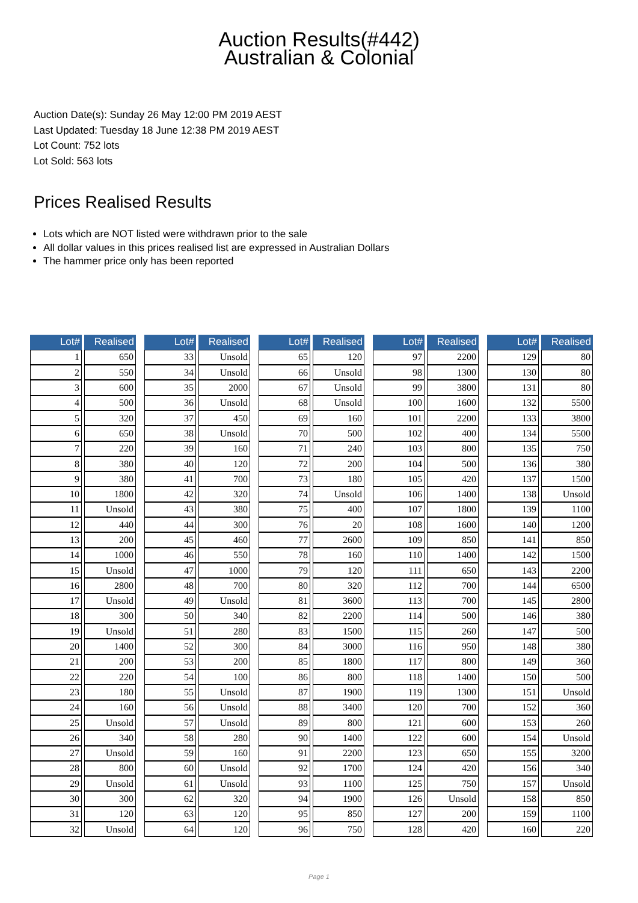Auction Results(#442)
Australian & Colonial
Auction Date(s): Sunday 26 May 12:00 PM 2019 AEST
Last Updated: Tuesday 18 June 12:38 PM 2019 AEST
Lot Count: 752 lots
Lot Sold: 563 lots
Prices Realised Results
Lots which are NOT listed were withdrawn prior to the sale
All dollar values in this prices realised list are expressed in Australian Dollars
The hammer price only has been reported
| Lot# | Realised |
| --- | --- |
| 1 | 650 |
| 2 | 550 |
| 3 | 600 |
| 4 | 500 |
| 5 | 320 |
| 6 | 650 |
| 7 | 220 |
| 8 | 380 |
| 9 | 380 |
| 10 | 1800 |
| 11 | Unsold |
| 12 | 440 |
| 13 | 200 |
| 14 | 1000 |
| 15 | Unsold |
| 16 | 2800 |
| 17 | Unsold |
| 18 | 300 |
| 19 | Unsold |
| 20 | 1400 |
| 21 | 200 |
| 22 | 220 |
| 23 | 180 |
| 24 | 160 |
| 25 | Unsold |
| 26 | 340 |
| 27 | Unsold |
| 28 | 800 |
| 29 | Unsold |
| 30 | 300 |
| 31 | 120 |
| 32 | Unsold |
| Lot# | Realised |
| --- | --- |
| 33 | Unsold |
| 34 | Unsold |
| 35 | 2000 |
| 36 | Unsold |
| 37 | 450 |
| 38 | Unsold |
| 39 | 160 |
| 40 | 120 |
| 41 | 700 |
| 42 | 320 |
| 43 | 380 |
| 44 | 300 |
| 45 | 460 |
| 46 | 550 |
| 47 | 1000 |
| 48 | 700 |
| 49 | Unsold |
| 50 | 340 |
| 51 | 280 |
| 52 | 300 |
| 53 | 200 |
| 54 | 100 |
| 55 | Unsold |
| 56 | Unsold |
| 57 | Unsold |
| 58 | 280 |
| 59 | 160 |
| 60 | Unsold |
| 61 | Unsold |
| 62 | 320 |
| 63 | 120 |
| 64 | 120 |
| Lot# | Realised |
| --- | --- |
| 65 | 120 |
| 66 | Unsold |
| 67 | Unsold |
| 68 | Unsold |
| 69 | 160 |
| 70 | 500 |
| 71 | 240 |
| 72 | 200 |
| 73 | 180 |
| 74 | Unsold |
| 75 | 400 |
| 76 | 20 |
| 77 | 2600 |
| 78 | 160 |
| 79 | 120 |
| 80 | 320 |
| 81 | 3600 |
| 82 | 2200 |
| 83 | 1500 |
| 84 | 3000 |
| 85 | 1800 |
| 86 | 800 |
| 87 | 1900 |
| 88 | 3400 |
| 89 | 800 |
| 90 | 1400 |
| 91 | 2200 |
| 92 | 1700 |
| 93 | 1100 |
| 94 | 1900 |
| 95 | 850 |
| 96 | 750 |
| Lot# | Realised |
| --- | --- |
| 97 | 2200 |
| 98 | 1300 |
| 99 | 3800 |
| 100 | 1600 |
| 101 | 2200 |
| 102 | 400 |
| 103 | 800 |
| 104 | 500 |
| 105 | 420 |
| 106 | 1400 |
| 107 | 1800 |
| 108 | 1600 |
| 109 | 850 |
| 110 | 1400 |
| 111 | 650 |
| 112 | 700 |
| 113 | 700 |
| 114 | 500 |
| 115 | 260 |
| 116 | 950 |
| 117 | 800 |
| 118 | 1400 |
| 119 | 1300 |
| 120 | 700 |
| 121 | 600 |
| 122 | 600 |
| 123 | 650 |
| 124 | 420 |
| 125 | 750 |
| 126 | Unsold |
| 127 | 200 |
| 128 | 420 |
| Lot# | Realised |
| --- | --- |
| 129 | 80 |
| 130 | 80 |
| 131 | 80 |
| 132 | 5500 |
| 133 | 3800 |
| 134 | 5500 |
| 135 | 750 |
| 136 | 380 |
| 137 | 1500 |
| 138 | Unsold |
| 139 | 1100 |
| 140 | 1200 |
| 141 | 850 |
| 142 | 1500 |
| 143 | 2200 |
| 144 | 6500 |
| 145 | 2800 |
| 146 | 380 |
| 147 | 500 |
| 148 | 380 |
| 149 | 360 |
| 150 | 500 |
| 151 | Unsold |
| 152 | 360 |
| 153 | 260 |
| 154 | Unsold |
| 155 | 3200 |
| 156 | 340 |
| 157 | Unsold |
| 158 | 850 |
| 159 | 1100 |
| 160 | 220 |
Page 1